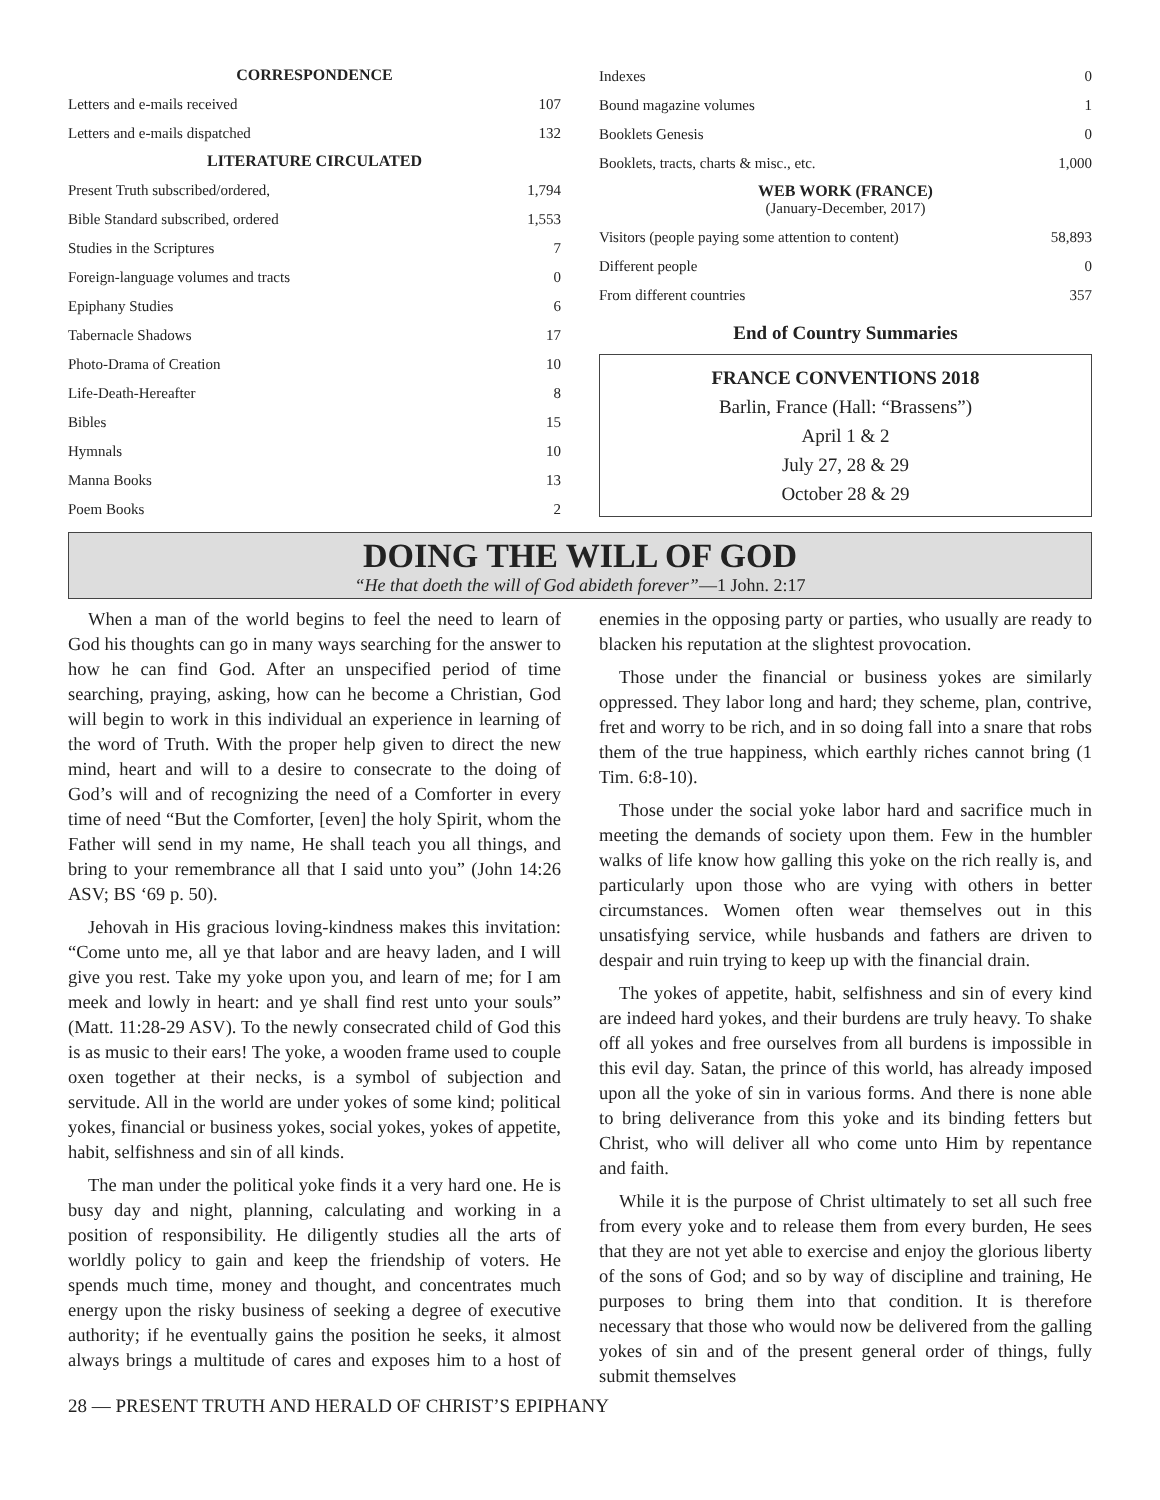CORRESPONDENCE
| Letters and e-mails received | 107 |
| Letters and e-mails dispatched | 132 |
LITERATURE CIRCULATED
| Present Truth subscribed/ordered, | 1,794 |
| Bible Standard subscribed, ordered | 1,553 |
| Studies in the Scriptures | 7 |
| Foreign-language volumes and tracts | 0 |
| Epiphany Studies | 6 |
| Tabernacle Shadows | 17 |
| Photo-Drama of Creation | 10 |
| Life-Death-Hereafter | 8 |
| Bibles | 15 |
| Hymnals | 10 |
| Manna Books | 13 |
| Poem Books | 2 |
| Indexes | 0 |
| Bound magazine volumes | 1 |
| Booklets Genesis | 0 |
| Booklets, tracts, charts & misc., etc. | 1,000 |
WEB WORK (FRANCE)
(January-December, 2017)
| Visitors (people paying some attention to content) | 58,893 |
| Different people | 0 |
| From different countries | 357 |
End of Country Summaries
FRANCE CONVENTIONS 2018
Barlin, France (Hall: “Brassens”)
April 1 & 2
July 27, 28 & 29
October 28 & 29
DOING THE WILL OF GOD
“He that doeth the will of God abideth forever”—1 John. 2:17
When a man of the world begins to feel the need to learn of God his thoughts can go in many ways searching for the answer to how he can find God. After an unspecified period of time searching, praying, asking, how can he become a Christian, God will begin to work in this individual an experience in learning of the word of Truth. With the proper help given to direct the new mind, heart and will to a desire to consecrate to the doing of God’s will and of recognizing the need of a Comforter in every time of need “But the Comforter, [even] the holy Spirit, whom the Father will send in my name, He shall teach you all things, and bring to your remembrance all that I said unto you” (John 14:26 ASV; BS ‘69 p. 50).
Jehovah in His gracious loving-kindness makes this invitation: “Come unto me, all ye that labor and are heavy laden, and I will give you rest. Take my yoke upon you, and learn of me; for I am meek and lowly in heart: and ye shall find rest unto your souls” (Matt. 11:28-29 ASV). To the newly consecrated child of God this is as music to their ears! The yoke, a wooden frame used to couple oxen together at their necks, is a symbol of subjection and servitude. All in the world are under yokes of some kind; political yokes, financial or business yokes, social yokes, yokes of appetite, habit, selfishness and sin of all kinds.
The man under the political yoke finds it a very hard one. He is busy day and night, planning, calculating and working in a position of responsibility. He diligently studies all the arts of worldly policy to gain and keep the friendship of voters. He spends much time, money and thought, and concentrates much energy upon the risky business of seeking a degree of executive authority; if he eventually gains the position he seeks, it almost always brings a multitude of cares and exposes him to a host of enemies in the opposing party or parties, who usually are ready to blacken his reputation at the slightest provocation.
Those under the financial or business yokes are similarly oppressed. They labor long and hard; they scheme, plan, contrive, fret and worry to be rich, and in so doing fall into a snare that robs them of the true happiness, which earthly riches cannot bring (1 Tim. 6:8-10).
Those under the social yoke labor hard and sacrifice much in meeting the demands of society upon them. Few in the humbler walks of life know how galling this yoke on the rich really is, and particularly upon those who are vying with others in better circumstances. Women often wear themselves out in this unsatisfying service, while husbands and fathers are driven to despair and ruin trying to keep up with the financial drain.
The yokes of appetite, habit, selfishness and sin of every kind are indeed hard yokes, and their burdens are truly heavy. To shake off all yokes and free ourselves from all burdens is impossible in this evil day. Satan, the prince of this world, has already imposed upon all the yoke of sin in various forms. And there is none able to bring deliverance from this yoke and its binding fetters but Christ, who will deliver all who come unto Him by repentance and faith.
While it is the purpose of Christ ultimately to set all such free from every yoke and to release them from every burden, He sees that they are not yet able to exercise and enjoy the glorious liberty of the sons of God; and so by way of discipline and training, He purposes to bring them into that condition. It is therefore necessary that those who would now be delivered from the galling yokes of sin and of the present general order of things, fully submit themselves
28 — PRESENT TRUTH AND HERALD OF CHRIST’S EPIPHANY